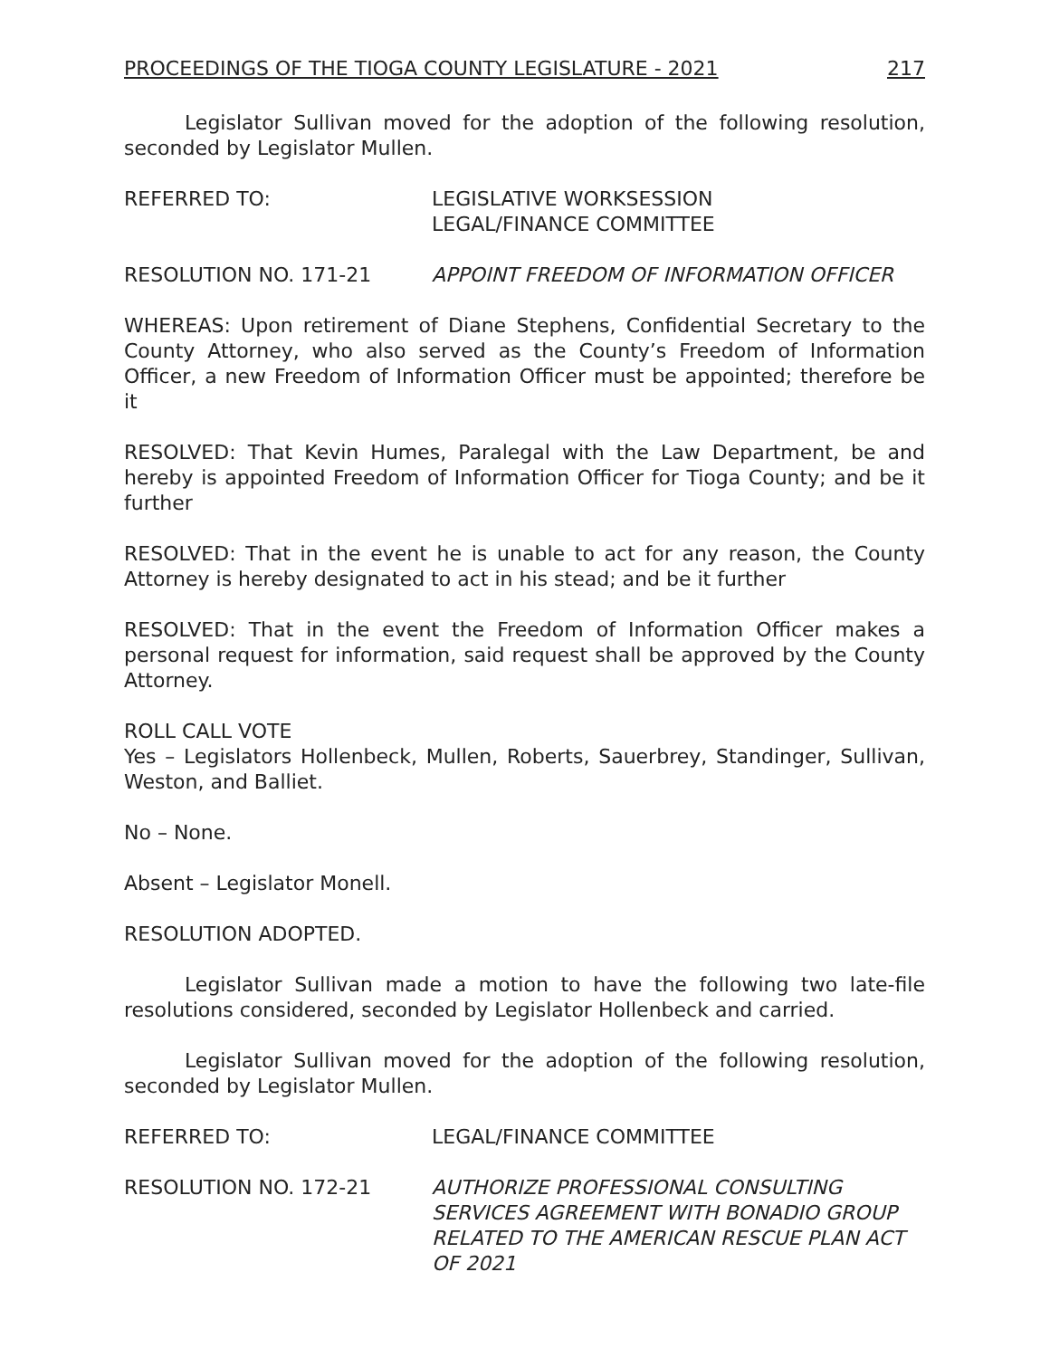PROCEEDINGS OF THE TIOGA COUNTY LEGISLATURE - 2021 217
Legislator Sullivan moved for the adoption of the following resolution, seconded by Legislator Mullen.
REFERRED TO: LEGISLATIVE WORKSESSION
LEGAL/FINANCE COMMITTEE
RESOLUTION NO. 171-21 APPOINT FREEDOM OF INFORMATION OFFICER
WHEREAS: Upon retirement of Diane Stephens, Confidential Secretary to the County Attorney, who also served as the County’s Freedom of Information Officer, a new Freedom of Information Officer must be appointed; therefore be it
RESOLVED: That Kevin Humes, Paralegal with the Law Department, be and hereby is appointed Freedom of Information Officer for Tioga County; and be it further
RESOLVED: That in the event he is unable to act for any reason, the County Attorney is hereby designated to act in his stead; and be it further
RESOLVED: That in the event the Freedom of Information Officer makes a personal request for information, said request shall be approved by the County Attorney.
ROLL CALL VOTE
Yes – Legislators Hollenbeck, Mullen, Roberts, Sauerbrey, Standinger, Sullivan, Weston, and Balliet.
No – None.
Absent – Legislator Monell.
RESOLUTION ADOPTED.
Legislator Sullivan made a motion to have the following two late-file resolutions considered, seconded by Legislator Hollenbeck and carried.
Legislator Sullivan moved for the adoption of the following resolution, seconded by Legislator Mullen.
REFERRED TO: LEGAL/FINANCE COMMITTEE
RESOLUTION NO. 172-21 AUTHORIZE PROFESSIONAL CONSULTING SERVICES AGREEMENT WITH BONADIO GROUP RELATED TO THE AMERICAN RESCUE PLAN ACT OF 2021